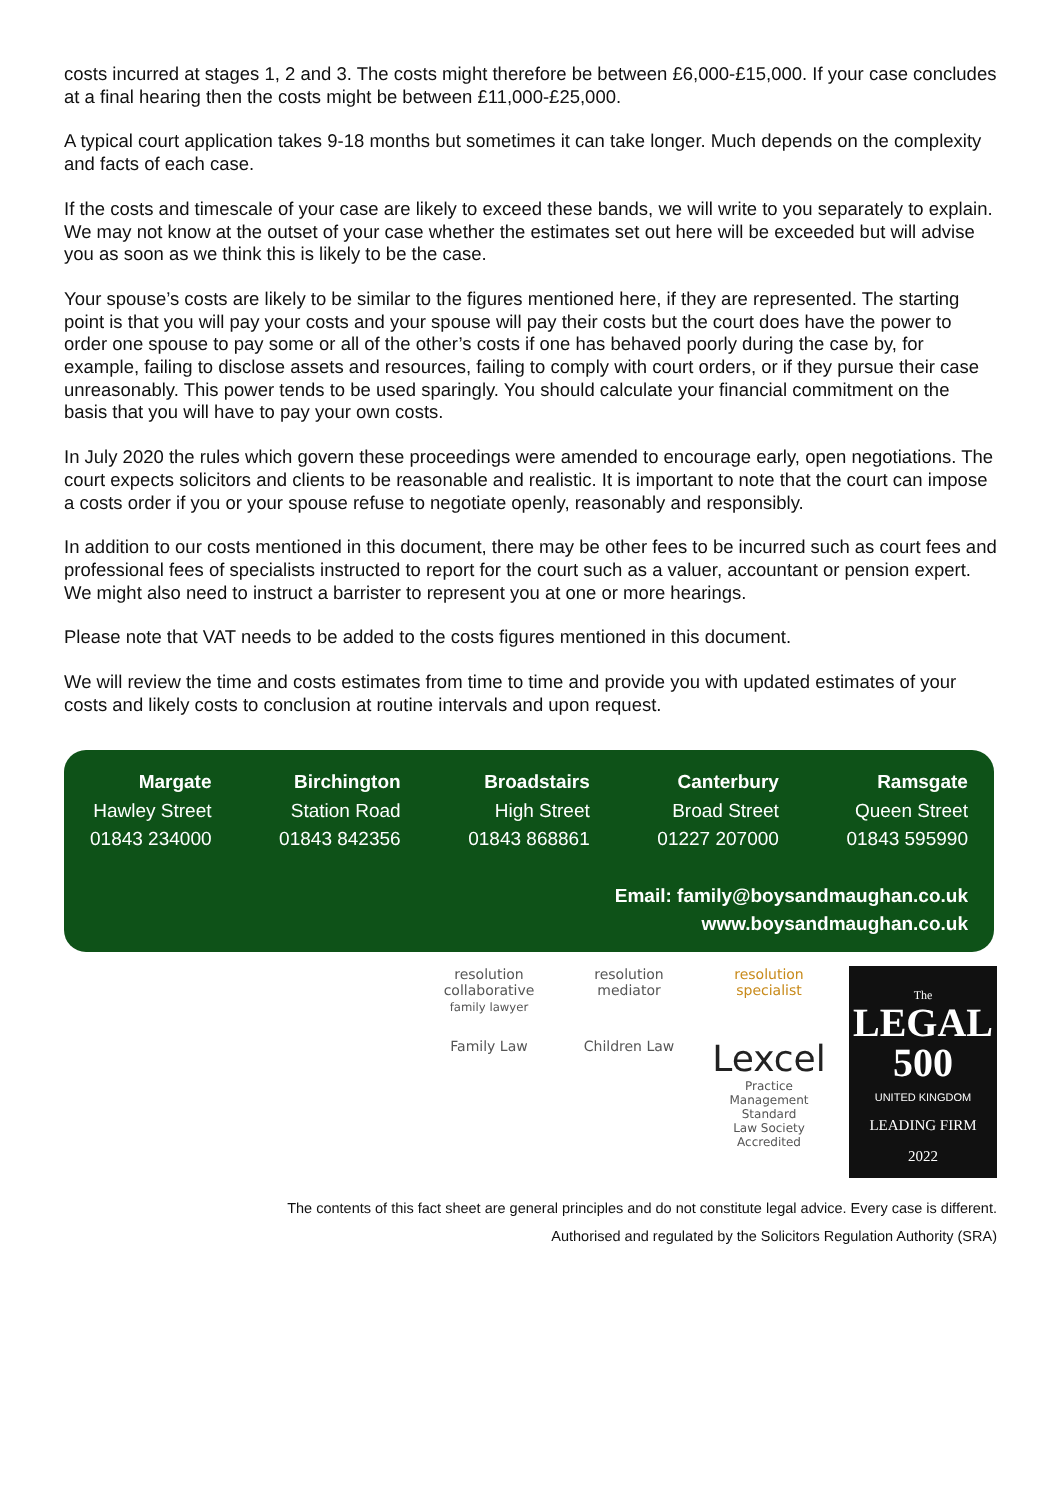costs incurred at stages 1, 2 and 3. The costs might therefore be between £6,000-£15,000. If your case concludes at a final hearing then the costs might be between £11,000-£25,000.
A typical court application takes 9-18 months but sometimes it can take longer. Much depends on the complexity and facts of each case.
If the costs and timescale of your case are likely to exceed these bands, we will write to you separately to explain. We may not know at the outset of your case whether the estimates set out here will be exceeded but will advise you as soon as we think this is likely to be the case.
Your spouse’s costs are likely to be similar to the figures mentioned here, if they are represented. The starting point is that you will pay your costs and your spouse will pay their costs but the court does have the power to order one spouse to pay some or all of the other’s costs if one has behaved poorly during the case by, for example, failing to disclose assets and resources, failing to comply with court orders, or if they pursue their case unreasonably. This power tends to be used sparingly. You should calculate your financial commitment on the basis that you will have to pay your own costs.
In July 2020 the rules which govern these proceedings were amended to encourage early, open negotiations. The court expects solicitors and clients to be reasonable and realistic. It is important to note that the court can impose a costs order if you or your spouse refuse to negotiate openly, reasonably and responsibly.
In addition to our costs mentioned in this document, there may be other fees to be incurred such as court fees and professional fees of specialists instructed to report for the court such as a valuer, accountant or pension expert. We might also need to instruct a barrister to represent you at one or more hearings.
Please note that VAT needs to be added to the costs figures mentioned in this document.
We will review the time and costs estimates from time to time and provide you with updated estimates of your costs and likely costs to conclusion at routine intervals and upon request.
Margate
Hawley Street
01843 234000
Birchington
Station Road
01843 842356
Broadstairs
High Street
01843 868861
Canterbury
Broad Street
01227 207000
Ramsgate
Queen Street
01843 595990
Email: family@boysandmaughan.co.uk
www.boysandmaughan.co.uk
resolution
collaborative
family lawyer
resolution
mediator
resolution
specialist
Family Law Children Law
Lexcel
Practice Management Standard
Law Society Accredited
The
LEGAL
500
UNITED KINGDOM
LEADING FIRM
2022
The contents of this fact sheet are general principles and do not constitute legal advice. Every case is different.
Authorised and regulated by the Solicitors Regulation Authority (SRA)